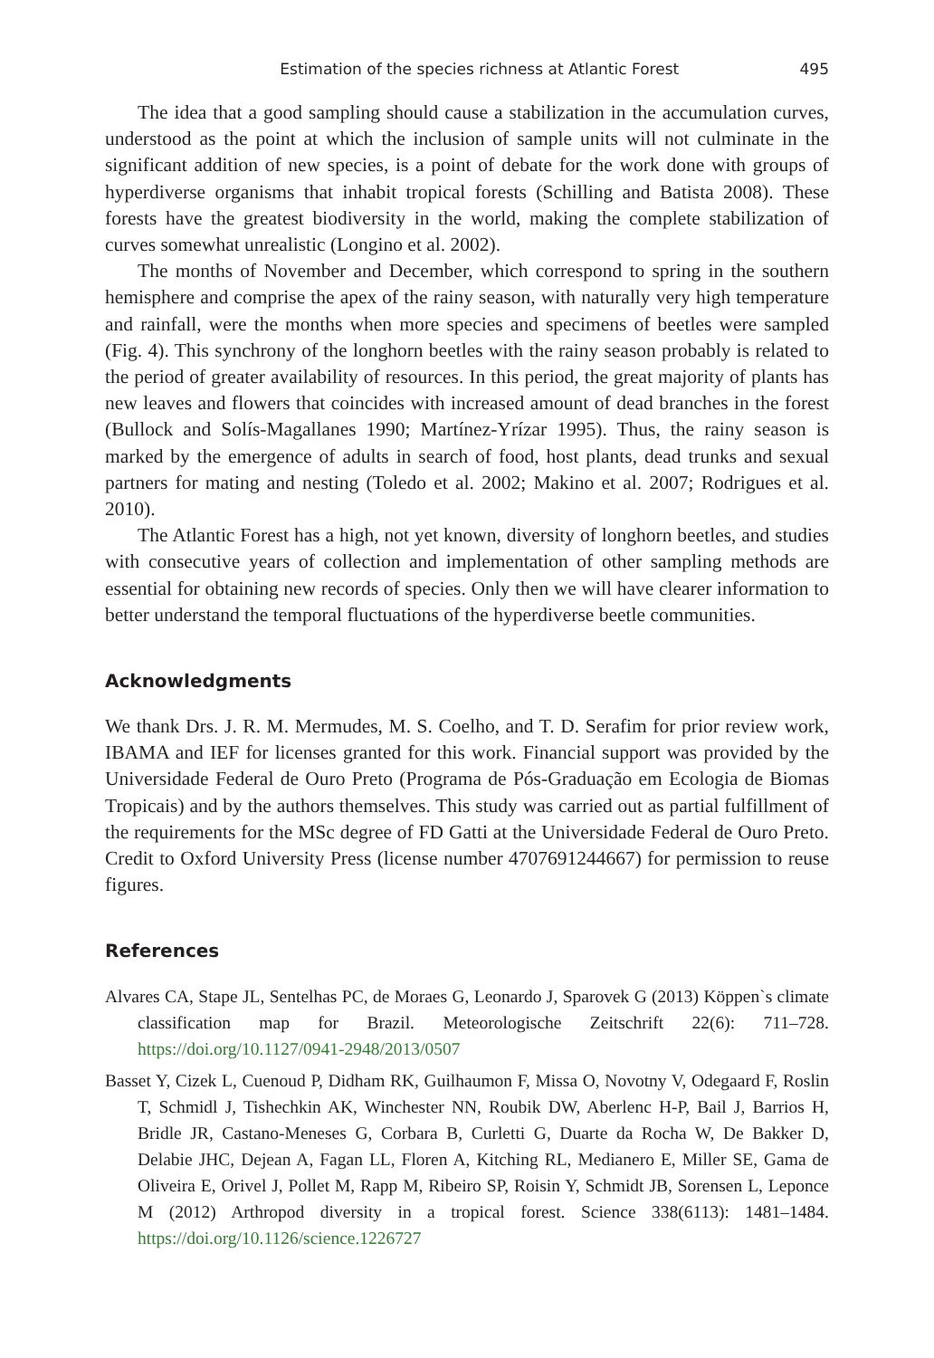Estimation of the species richness at Atlantic Forest 495
The idea that a good sampling should cause a stabilization in the accumulation curves, understood as the point at which the inclusion of sample units will not culminate in the significant addition of new species, is a point of debate for the work done with groups of hyperdiverse organisms that inhabit tropical forests (Schilling and Batista 2008). These forests have the greatest biodiversity in the world, making the complete stabilization of curves somewhat unrealistic (Longino et al. 2002).
The months of November and December, which correspond to spring in the southern hemisphere and comprise the apex of the rainy season, with naturally very high temperature and rainfall, were the months when more species and specimens of beetles were sampled (Fig. 4). This synchrony of the longhorn beetles with the rainy season probably is related to the period of greater availability of resources. In this period, the great majority of plants has new leaves and flowers that coincides with increased amount of dead branches in the forest (Bullock and Solís-Magallanes 1990; Martínez-Yrízar 1995). Thus, the rainy season is marked by the emergence of adults in search of food, host plants, dead trunks and sexual partners for mating and nesting (Toledo et al. 2002; Makino et al. 2007; Rodrigues et al. 2010).
The Atlantic Forest has a high, not yet known, diversity of longhorn beetles, and studies with consecutive years of collection and implementation of other sampling methods are essential for obtaining new records of species. Only then we will have clearer information to better understand the temporal fluctuations of the hyperdiverse beetle communities.
Acknowledgments
We thank Drs. J. R. M. Mermudes, M. S. Coelho, and T. D. Serafim for prior review work, IBAMA and IEF for licenses granted for this work. Financial support was provided by the Universidade Federal de Ouro Preto (Programa de Pós-Graduação em Ecologia de Biomas Tropicais) and by the authors themselves. This study was carried out as partial fulfillment of the requirements for the MSc degree of FD Gatti at the Universidade Federal de Ouro Preto. Credit to Oxford University Press (license number 4707691244667) for permission to reuse figures.
References
Alvares CA, Stape JL, Sentelhas PC, de Moraes G, Leonardo J, Sparovek G (2013) Köppen`s climate classification map for Brazil. Meteorologische Zeitschrift 22(6): 711–728. https://doi.org/10.1127/0941-2948/2013/0507
Basset Y, Cizek L, Cuenoud P, Didham RK, Guilhaumon F, Missa O, Novotny V, Odegaard F, Roslin T, Schmidl J, Tishechkin AK, Winchester NN, Roubik DW, Aberlenc H-P, Bail J, Barrios H, Bridle JR, Castano-Meneses G, Corbara B, Curletti G, Duarte da Rocha W, De Bakker D, Delabie JHC, Dejean A, Fagan LL, Floren A, Kitching RL, Medianero E, Miller SE, Gama de Oliveira E, Orivel J, Pollet M, Rapp M, Ribeiro SP, Roisin Y, Schmidt JB, Sorensen L, Leponce M (2012) Arthropod diversity in a tropical forest. Science 338(6113): 1481–1484. https://doi.org/10.1126/science.1226727